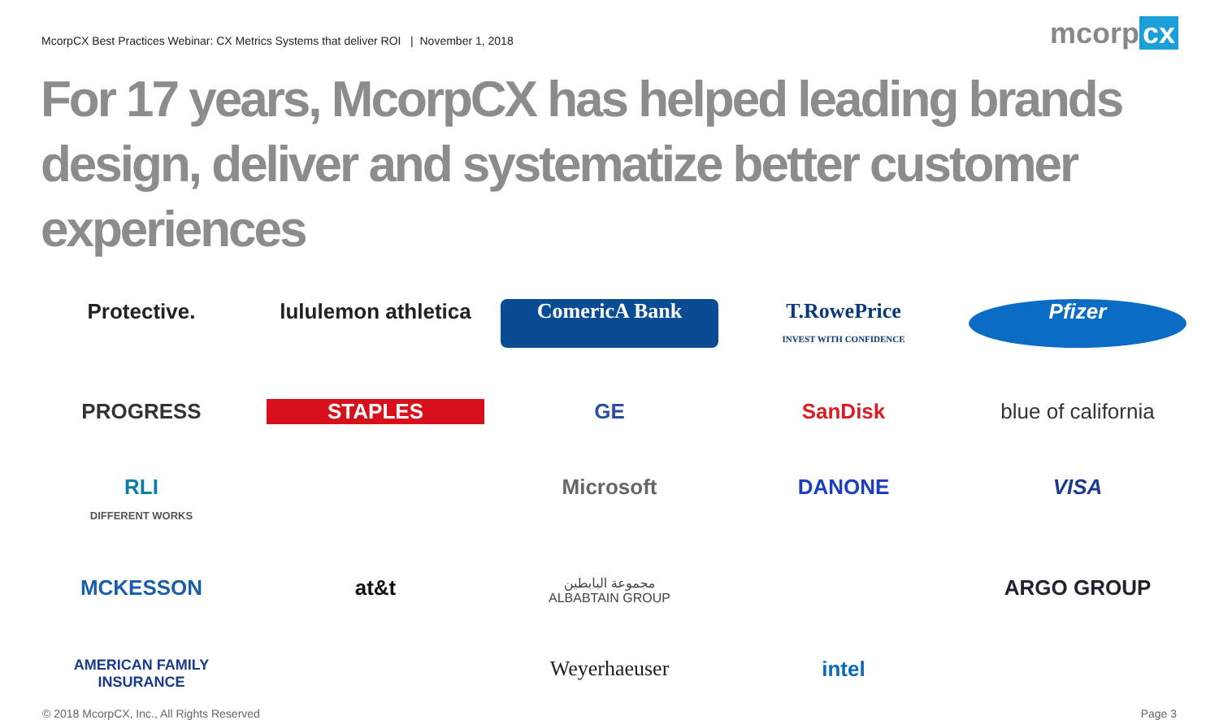McorpCX Best Practices Webinar: CX Metrics Systems that deliver ROI | November 1, 2018
mcorp cx
For 17 years, McorpCX has helped leading brands design, deliver and systematize better customer experiences
Protective.
lululemon athletica
ComericA Bank
T.RowePrice
INVEST WITH CONFIDENCE
Pfizer
PROGRESS
STAPLES
GE
SanDisk
blue of california
RLI
DIFFERENT WORKS
Microsoft
DANONE
VISA
MCKESSON
at&t
مجموعة البابطين
ALBABTAIN GROUP
ARGO GROUP
AMERICAN FAMILY
INSURANCE
Weyerhaeuser
intel
© 2018 McorpCX, Inc., All Rights Reserved Page 3